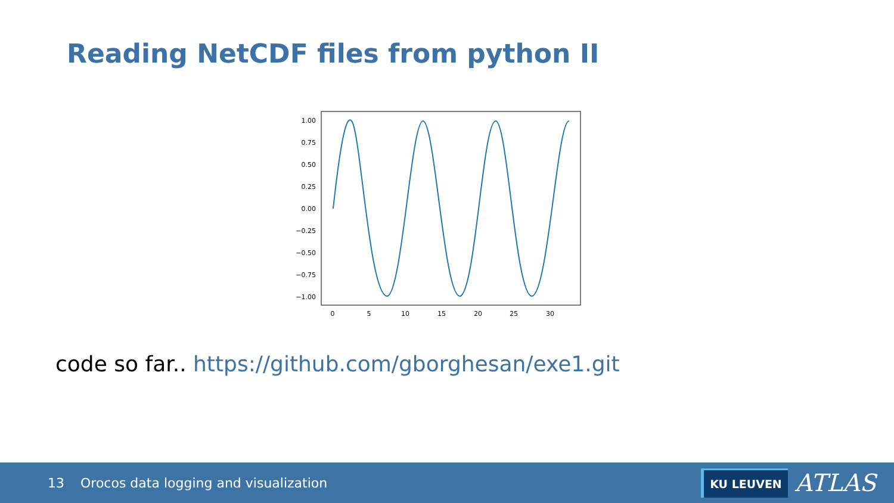Reading NetCDF files from python II
1.00
0.75
0.50
0.25
0.00
−0.25
−0.50
−0.75
−1.00
0
5
10
15
20
25
30
code so far.. https://github.com/gborghesan/exe1.git
13 Orocos data logging and visualization
KU LEUVEN ATLAS